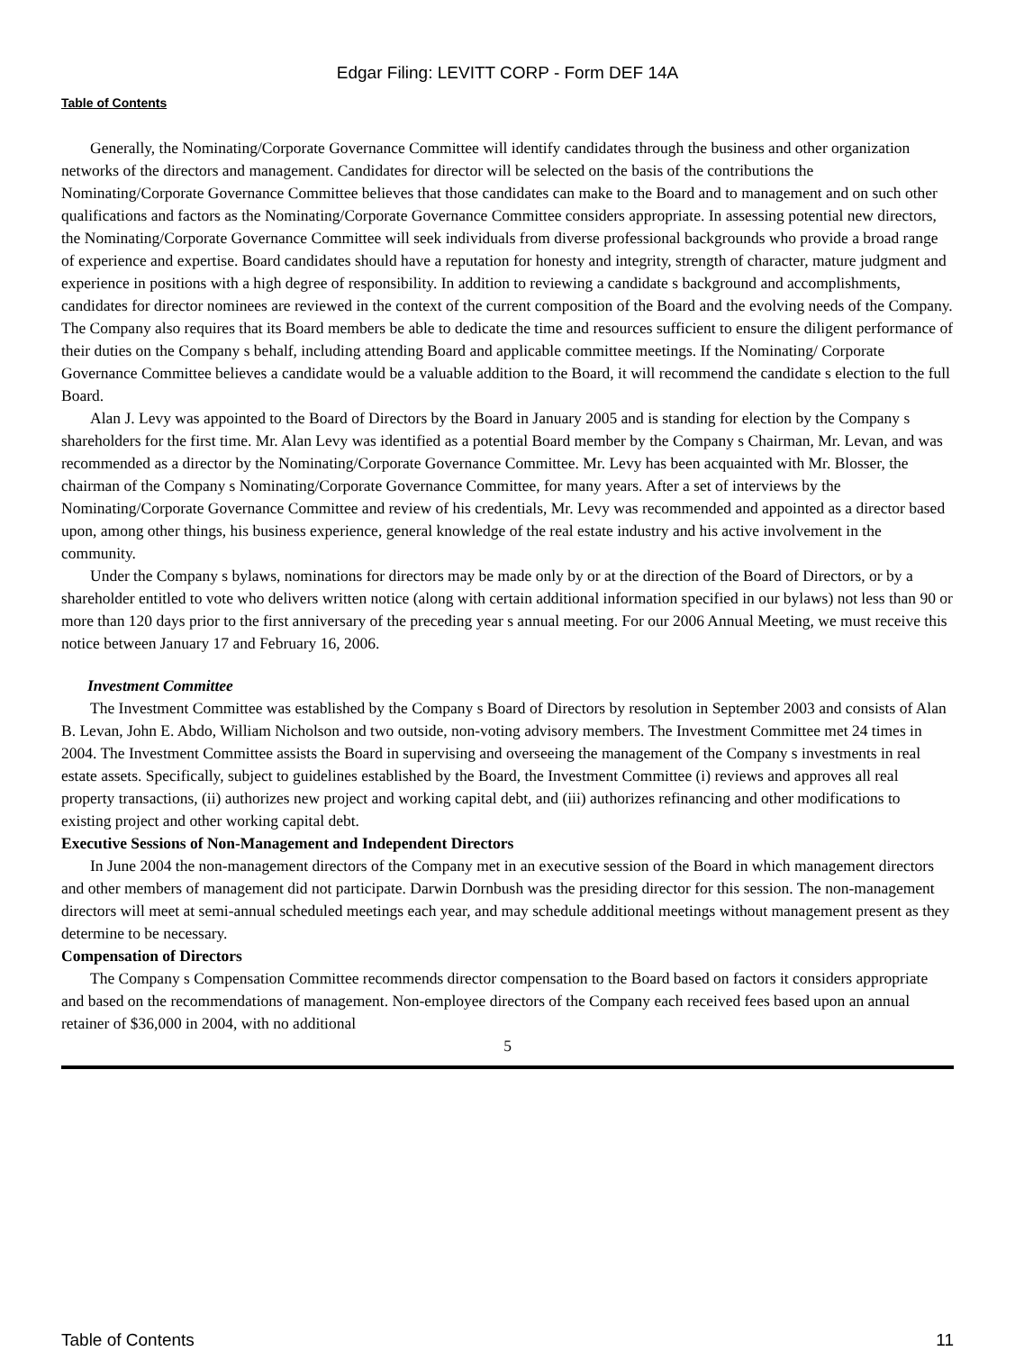Edgar Filing: LEVITT CORP - Form DEF 14A
Table of Contents
Generally, the Nominating/Corporate Governance Committee will identify candidates through the business and other organization networks of the directors and management. Candidates for director will be selected on the basis of the contributions the Nominating/Corporate Governance Committee believes that those candidates can make to the Board and to management and on such other qualifications and factors as the Nominating/Corporate Governance Committee considers appropriate. In assessing potential new directors, the Nominating/Corporate Governance Committee will seek individuals from diverse professional backgrounds who provide a broad range of experience and expertise. Board candidates should have a reputation for honesty and integrity, strength of character, mature judgment and experience in positions with a high degree of responsibility. In addition to reviewing a candidate s background and accomplishments, candidates for director nominees are reviewed in the context of the current composition of the Board and the evolving needs of the Company. The Company also requires that its Board members be able to dedicate the time and resources sufficient to ensure the diligent performance of their duties on the Company s behalf, including attending Board and applicable committee meetings. If the Nominating/ Corporate Governance Committee believes a candidate would be a valuable addition to the Board, it will recommend the candidate s election to the full Board.
Alan J. Levy was appointed to the Board of Directors by the Board in January 2005 and is standing for election by the Company s shareholders for the first time. Mr. Alan Levy was identified as a potential Board member by the Company s Chairman, Mr. Levan, and was recommended as a director by the Nominating/Corporate Governance Committee. Mr. Levy has been acquainted with Mr. Blosser, the chairman of the Company s Nominating/Corporate Governance Committee, for many years. After a set of interviews by the Nominating/Corporate Governance Committee and review of his credentials, Mr. Levy was recommended and appointed as a director based upon, among other things, his business experience, general knowledge of the real estate industry and his active involvement in the community.
Under the Company s bylaws, nominations for directors may be made only by or at the direction of the Board of Directors, or by a shareholder entitled to vote who delivers written notice (along with certain additional information specified in our bylaws) not less than 90 or more than 120 days prior to the first anniversary of the preceding year s annual meeting. For our 2006 Annual Meeting, we must receive this notice between January 17 and February 16, 2006.
Investment Committee
The Investment Committee was established by the Company s Board of Directors by resolution in September 2003 and consists of Alan B. Levan, John E. Abdo, William Nicholson and two outside, non-voting advisory members. The Investment Committee met 24 times in 2004. The Investment Committee assists the Board in supervising and overseeing the management of the Company s investments in real estate assets. Specifically, subject to guidelines established by the Board, the Investment Committee (i) reviews and approves all real property transactions, (ii) authorizes new project and working capital debt, and (iii) authorizes refinancing and other modifications to existing project and other working capital debt.
Executive Sessions of Non-Management and Independent Directors
In June 2004 the non-management directors of the Company met in an executive session of the Board in which management directors and other members of management did not participate. Darwin Dornbush was the presiding director for this session. The non-management directors will meet at semi-annual scheduled meetings each year, and may schedule additional meetings without management present as they determine to be necessary.
Compensation of Directors
The Company s Compensation Committee recommends director compensation to the Board based on factors it considers appropriate and based on the recommendations of management. Non-employee directors of the Company each received fees based upon an annual retainer of $36,000 in 2004, with no additional
5
Table of Contents 11